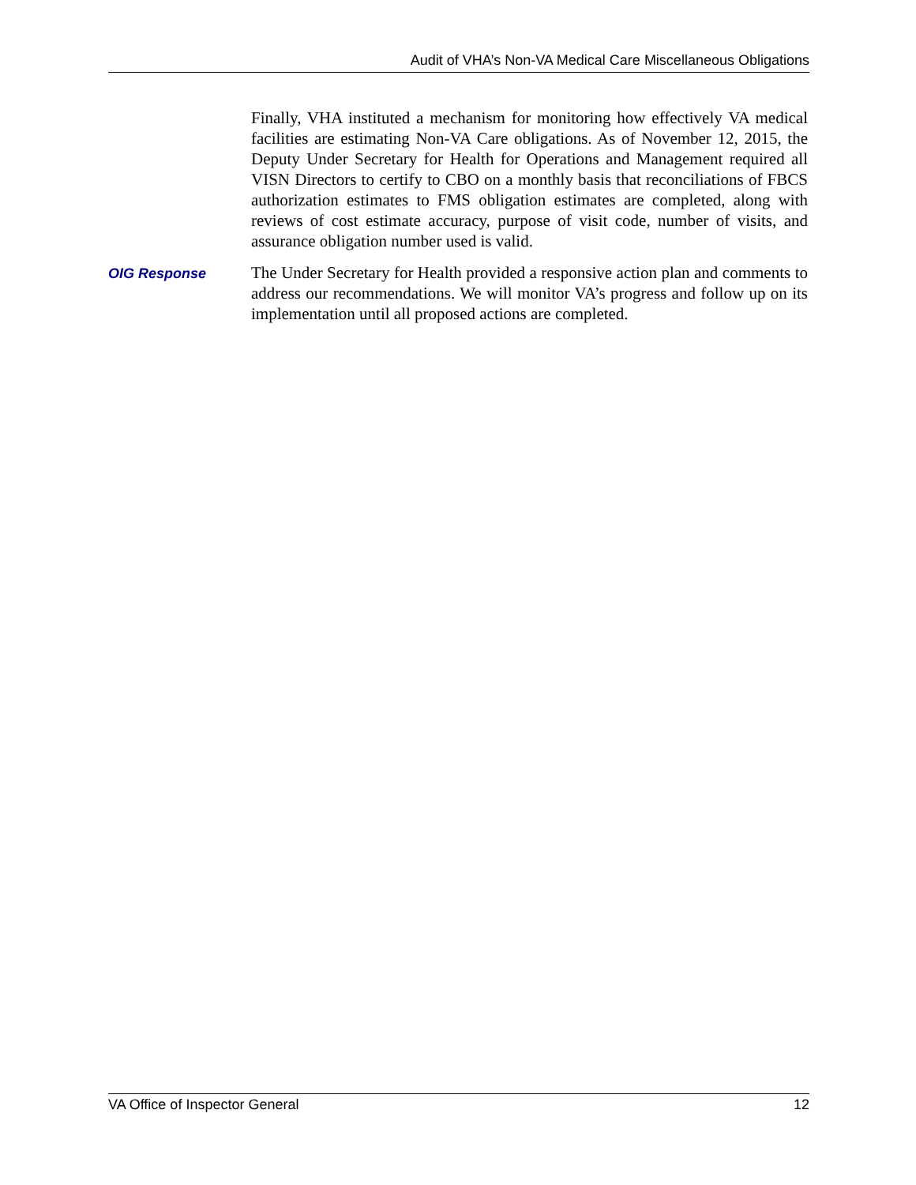Audit of VHA’s Non-VA Medical Care Miscellaneous Obligations
Finally, VHA instituted a mechanism for monitoring how effectively VA medical facilities are estimating Non-VA Care obligations. As of November 12, 2015, the Deputy Under Secretary for Health for Operations and Management required all VISN Directors to certify to CBO on a monthly basis that reconciliations of FBCS authorization estimates to FMS obligation estimates are completed, along with reviews of cost estimate accuracy, purpose of visit code, number of visits, and assurance obligation number used is valid.
OIG Response
The Under Secretary for Health provided a responsive action plan and comments to address our recommendations. We will monitor VA’s progress and follow up on its implementation until all proposed actions are completed.
VA Office of Inspector General 12